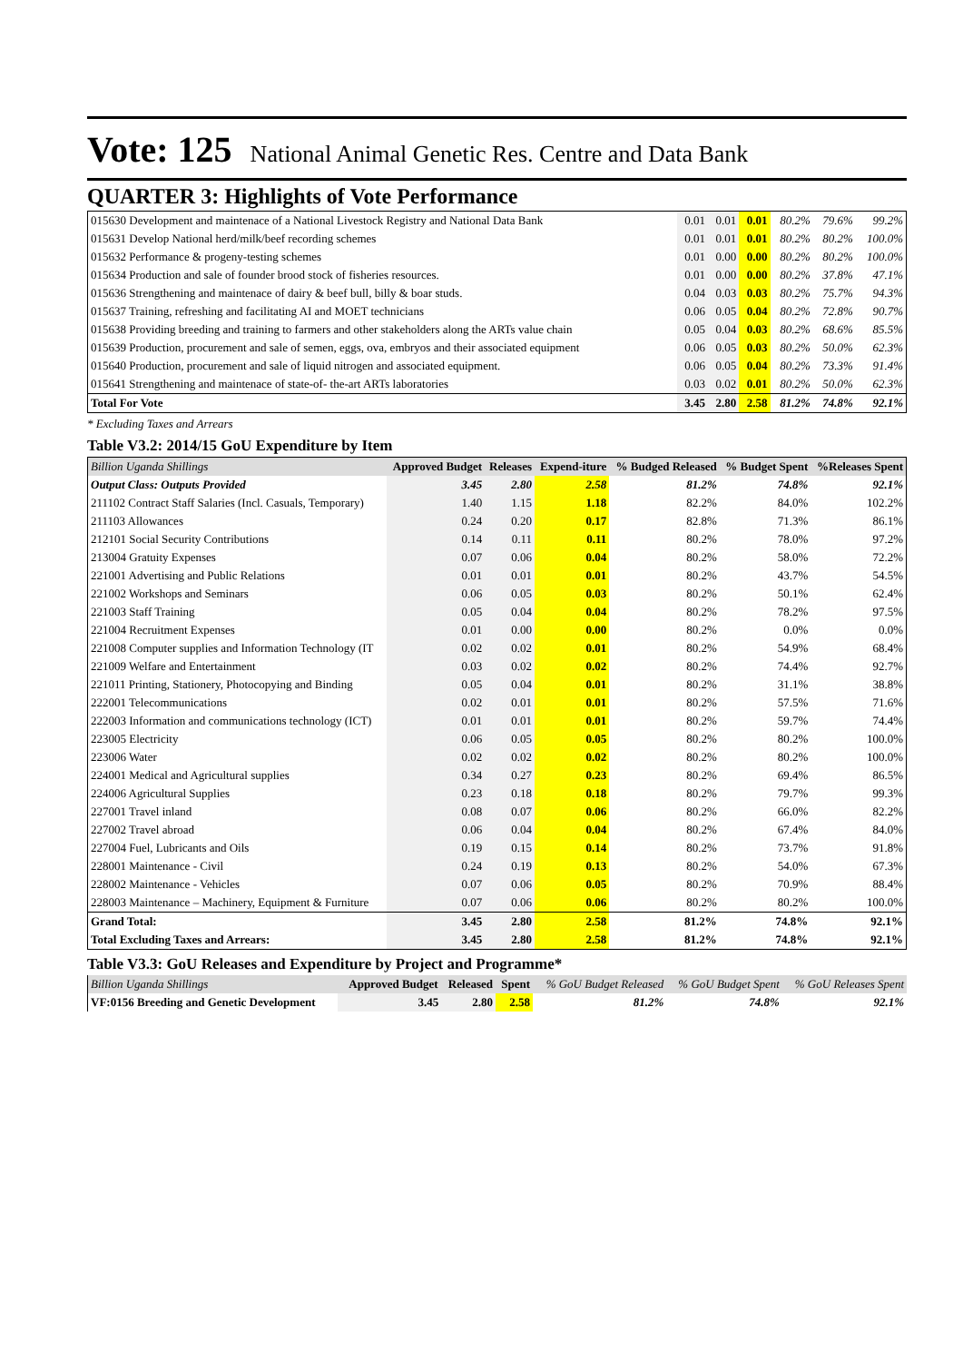Vote: 125 National Animal Genetic Res. Centre and Data Bank
QUARTER 3: Highlights of Vote Performance
| 015630 Development and maintenace of a National Livestock Registry and National Data Bank | 0.01 | 0.01 | 0.01 | 80.2% | 79.6% | 99.2% |
| 015631 Develop National herd/milk/beef recording schemes | 0.01 | 0.01 | 0.01 | 80.2% | 80.2% | 100.0% |
| 015632 Performance & progeny-testing schemes | 0.01 | 0.00 | 0.00 | 80.2% | 80.2% | 100.0% |
| 015634 Production and sale of founder brood stock of fisheries resources. | 0.01 | 0.00 | 0.00 | 80.2% | 37.8% | 47.1% |
| 015636 Strengthening and maintenace of dairy & beef bull, billy & boar studs. | 0.04 | 0.03 | 0.03 | 80.2% | 75.7% | 94.3% |
| 015637 Training, refreshing and facilitating AI and MOET technicians | 0.06 | 0.05 | 0.04 | 80.2% | 72.8% | 90.7% |
| 015638 Providing breeding and training to farmers and other stakeholders along the ARTs value chain | 0.05 | 0.04 | 0.03 | 80.2% | 68.6% | 85.5% |
| 015639 Production, procurement and sale of semen, eggs, ova, embryos and their associated equipment | 0.06 | 0.05 | 0.03 | 80.2% | 50.0% | 62.3% |
| 015640 Production, procurement and sale of liquid nitrogen and associated equipment. | 0.06 | 0.05 | 0.04 | 80.2% | 73.3% | 91.4% |
| 015641 Strengthening and maintenace of state-of- the-art ARTs laboratories | 0.03 | 0.02 | 0.01 | 80.2% | 50.0% | 62.3% |
| Total For Vote | 3.45 | 2.80 | 2.58 | 81.2% | 74.8% | 92.1% |
* Excluding Taxes and Arrears
Table V3.2: 2014/15 GoU Expenditure by Item
| Billion Uganda Shillings | Approved Budget | Releases | Expend-iture | % Budged Released | % Budget Spent | %Releases Spent |
| --- | --- | --- | --- | --- | --- | --- |
| Output Class: Outputs Provided | 3.45 | 2.80 | 2.58 | 81.2% | 74.8% | 92.1% |
| 211102 Contract Staff Salaries (Incl. Casuals, Temporary) | 1.40 | 1.15 | 1.18 | 82.2% | 84.0% | 102.2% |
| 211103 Allowances | 0.24 | 0.20 | 0.17 | 82.8% | 71.3% | 86.1% |
| 212101 Social Security Contributions | 0.14 | 0.11 | 0.11 | 80.2% | 78.0% | 97.2% |
| 213004 Gratuity Expenses | 0.07 | 0.06 | 0.04 | 80.2% | 58.0% | 72.2% |
| 221001 Advertising and Public Relations | 0.01 | 0.01 | 0.01 | 80.2% | 43.7% | 54.5% |
| 221002 Workshops and Seminars | 0.06 | 0.05 | 0.03 | 80.2% | 50.1% | 62.4% |
| 221003 Staff Training | 0.05 | 0.04 | 0.04 | 80.2% | 78.2% | 97.5% |
| 221004 Recruitment Expenses | 0.01 | 0.00 | 0.00 | 80.2% | 0.0% | 0.0% |
| 221008 Computer supplies and Information Technology (IT | 0.02 | 0.02 | 0.01 | 80.2% | 54.9% | 68.4% |
| 221009 Welfare and Entertainment | 0.03 | 0.02 | 0.02 | 80.2% | 74.4% | 92.7% |
| 221011 Printing, Stationery, Photocopying and Binding | 0.05 | 0.04 | 0.01 | 80.2% | 31.1% | 38.8% |
| 222001 Telecommunications | 0.02 | 0.01 | 0.01 | 80.2% | 57.5% | 71.6% |
| 222003 Information and communications technology (ICT) | 0.01 | 0.01 | 0.01 | 80.2% | 59.7% | 74.4% |
| 223005 Electricity | 0.06 | 0.05 | 0.05 | 80.2% | 80.2% | 100.0% |
| 223006 Water | 0.02 | 0.02 | 0.02 | 80.2% | 80.2% | 100.0% |
| 224001 Medical and Agricultural supplies | 0.34 | 0.27 | 0.23 | 80.2% | 69.4% | 86.5% |
| 224006 Agricultural Supplies | 0.23 | 0.18 | 0.18 | 80.2% | 79.7% | 99.3% |
| 227001 Travel inland | 0.08 | 0.07 | 0.06 | 80.2% | 66.0% | 82.2% |
| 227002 Travel abroad | 0.06 | 0.04 | 0.04 | 80.2% | 67.4% | 84.0% |
| 227004 Fuel, Lubricants and Oils | 0.19 | 0.15 | 0.14 | 80.2% | 73.7% | 91.8% |
| 228001 Maintenance - Civil | 0.24 | 0.19 | 0.13 | 80.2% | 54.0% | 67.3% |
| 228002 Maintenance - Vehicles | 0.07 | 0.06 | 0.05 | 80.2% | 70.9% | 88.4% |
| 228003 Maintenance – Machinery, Equipment & Furniture | 0.07 | 0.06 | 0.06 | 80.2% | 80.2% | 100.0% |
| Grand Total: | 3.45 | 2.80 | 2.58 | 81.2% | 74.8% | 92.1% |
| Total Excluding Taxes and Arrears: | 3.45 | 2.80 | 2.58 | 81.2% | 74.8% | 92.1% |
Table V3.3: GoU Releases and Expenditure by Project and Programme*
| Billion Uganda Shillings | Approved Budget | Released | Spent | % GoU Budget Released | % GoU Budget Spent | % GoU Releases Spent |
| --- | --- | --- | --- | --- | --- | --- |
| VF:0156 Breeding and Genetic Development | 3.45 | 2.80 | 2.58 | 81.2% | 74.8% | 92.1% |